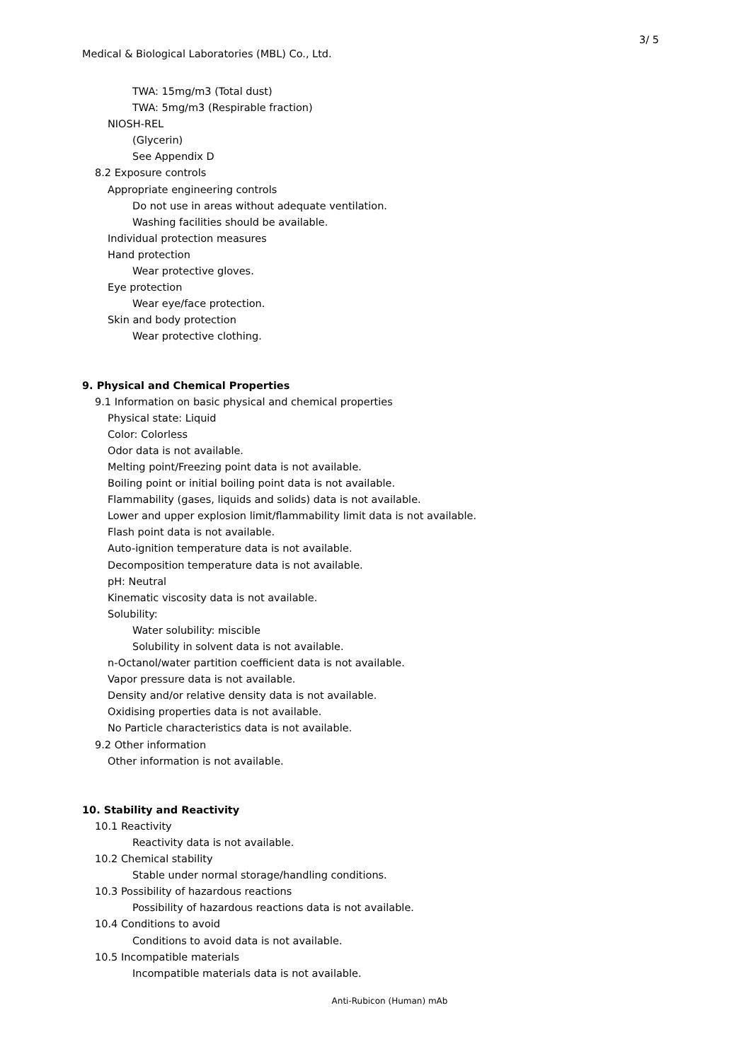3/ 5
Medical & Biological Laboratories (MBL) Co., Ltd.
TWA: 15mg/m3 (Total dust)
TWA: 5mg/m3 (Respirable fraction)
NIOSH-REL
(Glycerin)
See Appendix D
8.2 Exposure controls
Appropriate engineering controls
Do not use in areas without adequate ventilation.
Washing facilities should be available.
Individual protection measures
Hand protection
Wear protective gloves.
Eye protection
Wear eye/face protection.
Skin and body protection
Wear protective clothing.
9. Physical and Chemical Properties
9.1 Information on basic physical and chemical properties
Physical state: Liquid
Color: Colorless
Odor data is not available.
Melting point/Freezing point data is not available.
Boiling point or initial boiling point data is not available.
Flammability (gases, liquids and solids) data is not available.
Lower and upper explosion limit/flammability limit data is not available.
Flash point data is not available.
Auto-ignition temperature data is not available.
Decomposition temperature data is not available.
pH: Neutral
Kinematic viscosity data is not available.
Solubility:
Water solubility: miscible
Solubility in solvent data is not available.
n-Octanol/water partition coefficient data is not available.
Vapor pressure data is not available.
Density and/or relative density data is not available.
Oxidising properties data is not available.
No Particle characteristics data is not available.
9.2 Other information
Other information is not available.
10. Stability and Reactivity
10.1 Reactivity
Reactivity data is not available.
10.2 Chemical stability
Stable under normal storage/handling conditions.
10.3 Possibility of hazardous reactions
Possibility of hazardous reactions data is not available.
10.4 Conditions to avoid
Conditions to avoid data is not available.
10.5 Incompatible materials
Incompatible materials data is not available.
Anti-Rubicon (Human) mAb